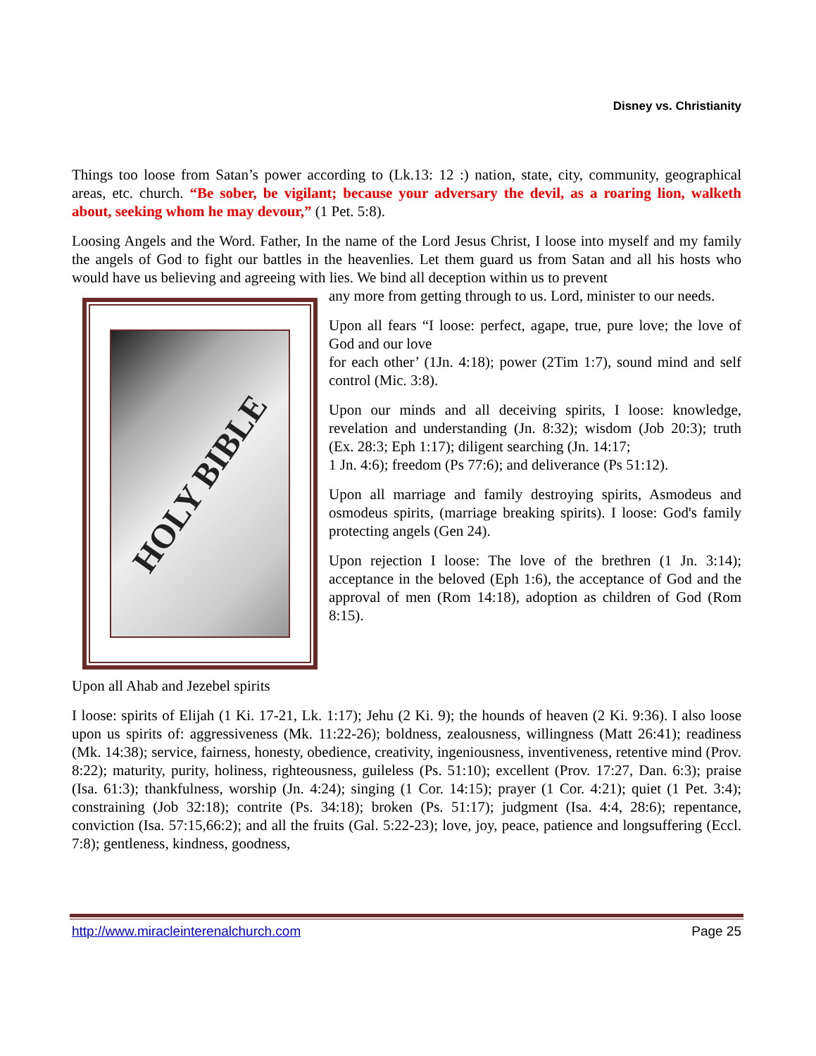Disney vs. Christianity
Things too loose from Satan’s power according to (Lk.13: 12 :) nation, state, city, community, geographical areas, etc. church. “Be sober, be vigilant; because your adversary the devil, as a roaring lion, walketh about, seeking whom he may devour,” (1 Pet. 5:8).
Loosing Angels and the Word. Father, In the name of the Lord Jesus Christ, I loose into myself and my family the angels of God to fight our battles in the heavenlies. Let them guard us from Satan and all his hosts who would have us believing and agreeing with lies. We bind all deception within us to prevent
HOLY BIBLE
any more from getting through to us. Lord, minister to our needs.
Upon all fears “I loose: perfect, agape, true, pure love; the love of God and our love
for each other’ (1Jn. 4:18); power (2Tim 1:7), sound mind and self control (Mic. 3:8).
Upon our minds and all deceiving spirits, I loose: knowledge, revelation and understanding (Jn. 8:32); wisdom (Job 20:3); truth (Ex. 28:3; Eph 1:17); diligent searching (Jn. 14:17;
1 Jn. 4:6); freedom (Ps 77:6); and deliverance (Ps 51:12).
Upon all marriage and family destroying spirits, Asmodeus and osmodeus spirits, (marriage breaking spirits). I loose: God's family protecting angels (Gen 24).
Upon rejection I loose: The love of the brethren (1 Jn. 3:14); acceptance in the beloved (Eph 1:6), the acceptance of God and the approval of men (Rom 14:18), adoption as children of God (Rom 8:15).
Upon all Ahab and Jezebel spirits
I loose: spirits of Elijah (1 Ki. 17-21, Lk. 1:17); Jehu (2 Ki. 9); the hounds of heaven (2 Ki. 9:36). I also loose upon us spirits of: aggressiveness (Mk. 11:22-26); boldness, zealousness, willingness (Matt 26:41); readiness (Mk. 14:38); service, fairness, honesty, obedience, creativity, ingeniousness, inventiveness, retentive mind (Prov. 8:22); maturity, purity, holiness, righteousness, guileless (Ps. 51:10); excellent (Prov. 17:27, Dan. 6:3); praise (Isa. 61:3); thankfulness, worship (Jn. 4:24); singing (1 Cor. 14:15); prayer (1 Cor. 4:21); quiet (1 Pet. 3:4); constraining (Job 32:18); contrite (Ps. 34:18); broken (Ps. 51:17); judgment (Isa. 4:4, 28:6); repentance, conviction (Isa. 57:15,66:2); and all the fruits (Gal. 5:22-23); love, joy, peace, patience and longsuffering (Eccl. 7:8); gentleness, kindness, goodness,
http://www.miracleinterenalchurch.com Page 25